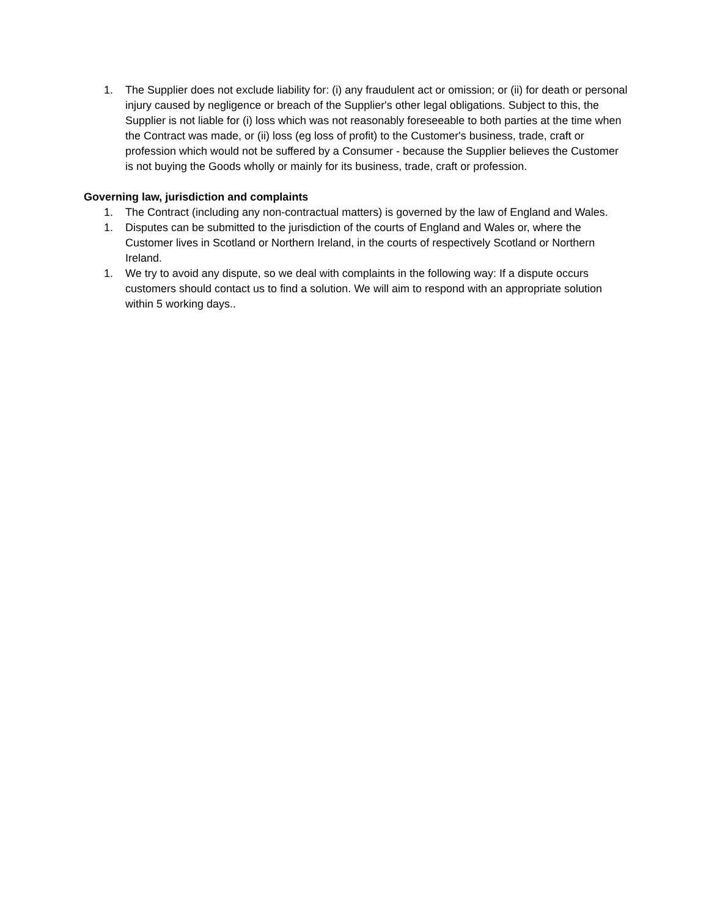1. The Supplier does not exclude liability for: (i) any fraudulent act or omission; or (ii) for death or personal injury caused by negligence or breach of the Supplier's other legal obligations. Subject to this, the Supplier is not liable for (i) loss which was not reasonably foreseeable to both parties at the time when the Contract was made, or (ii) loss (eg loss of profit) to the Customer's business, trade, craft or profession which would not be suffered by a Consumer - because the Supplier believes the Customer is not buying the Goods wholly or mainly for its business, trade, craft or profession.
Governing law, jurisdiction and complaints
1. The Contract (including any non-contractual matters) is governed by the law of England and Wales.
1. Disputes can be submitted to the jurisdiction of the courts of England and Wales or, where the Customer lives in Scotland or Northern Ireland, in the courts of respectively Scotland or Northern Ireland.
1. We try to avoid any dispute, so we deal with complaints in the following way: If a dispute occurs customers should contact us to find a solution. We will aim to respond with an appropriate solution within 5 working days..